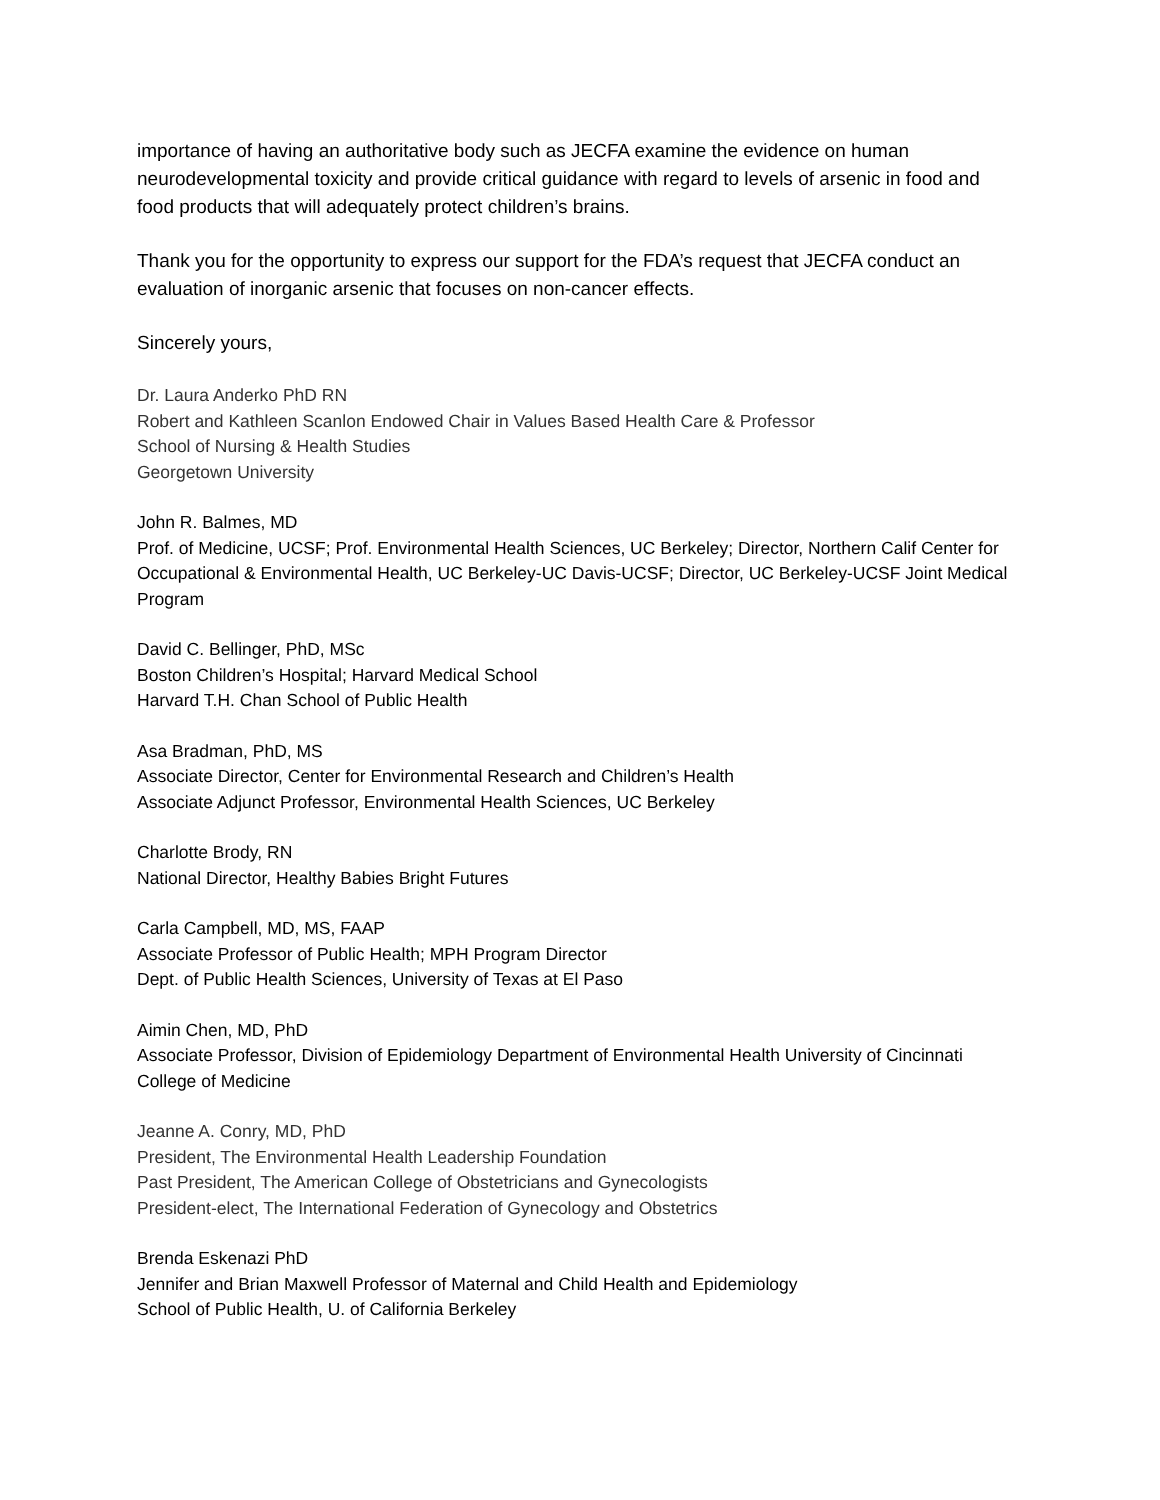importance of having an authoritative body such as JECFA examine the evidence on human neurodevelopmental toxicity and provide critical guidance with regard to levels of arsenic in food and food products that will adequately protect children’s brains.
Thank you for the opportunity to express our support for the FDA’s request that JECFA conduct an evaluation of inorganic arsenic that focuses on non-cancer effects.
Sincerely yours,
Dr. Laura Anderko PhD RN
Robert and Kathleen Scanlon Endowed Chair in Values Based Health Care & Professor
School of Nursing & Health Studies
Georgetown University
John R. Balmes, MD
Prof. of Medicine, UCSF; Prof. Environmental Health Sciences, UC Berkeley; Director, Northern Calif Center for Occupational & Environmental Health, UC Berkeley-UC Davis-UCSF; Director, UC Berkeley-UCSF Joint Medical Program
David C. Bellinger, PhD, MSc
Boston Children’s Hospital; Harvard Medical School
Harvard T.H. Chan School of Public Health
Asa Bradman, PhD, MS
Associate Director, Center for Environmental Research and Children’s Health
Associate Adjunct Professor, Environmental Health Sciences, UC Berkeley
Charlotte Brody, RN
National Director, Healthy Babies Bright Futures
Carla Campbell, MD, MS, FAAP
Associate Professor of Public Health; MPH Program Director
Dept. of Public Health Sciences, University of Texas at El Paso
Aimin Chen, MD, PhD
Associate Professor, Division of Epidemiology Department of Environmental Health University of Cincinnati College of Medicine
Jeanne A. Conry, MD, PhD
President, The Environmental Health Leadership Foundation
Past President, The American College of Obstetricians and Gynecologists
President-elect, The International Federation of Gynecology and Obstetrics
Brenda Eskenazi PhD
Jennifer and Brian Maxwell Professor of Maternal and Child Health and Epidemiology
School of Public Health, U. of California Berkeley